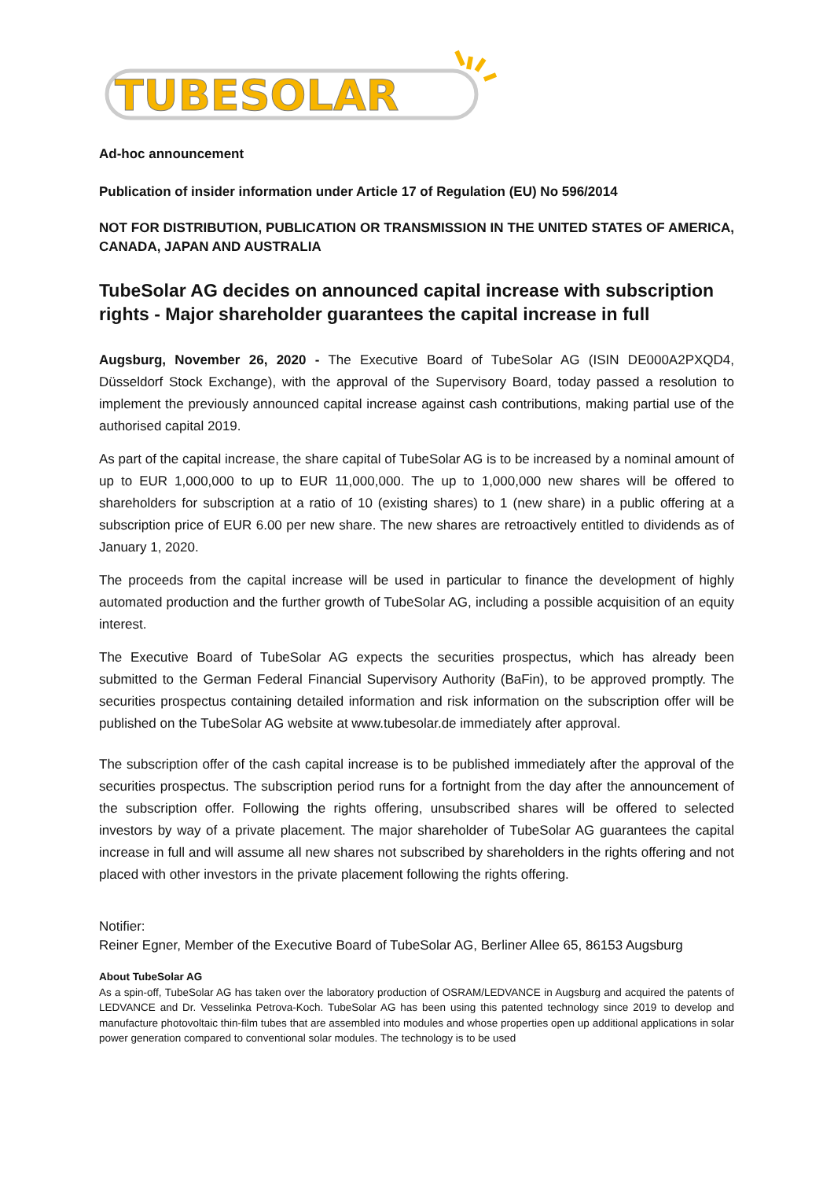TUBESOLAR
Ad-hoc announcement
Publication of insider information under Article 17 of Regulation (EU) No 596/2014
NOT FOR DISTRIBUTION, PUBLICATION OR TRANSMISSION IN THE UNITED STATES OF AMERICA, CANADA, JAPAN AND AUSTRALIA
TubeSolar AG decides on announced capital increase with subscription rights - Major shareholder guarantees the capital increase in full
Augsburg, November 26, 2020 - The Executive Board of TubeSolar AG (ISIN DE000A2PXQD4, Düsseldorf Stock Exchange), with the approval of the Supervisory Board, today passed a resolution to implement the previously announced capital increase against cash contributions, making partial use of the authorised capital 2019.
As part of the capital increase, the share capital of TubeSolar AG is to be increased by a nominal amount of up to EUR 1,000,000 to up to EUR 11,000,000. The up to 1,000,000 new shares will be offered to shareholders for subscription at a ratio of 10 (existing shares) to 1 (new share) in a public offering at a subscription price of EUR 6.00 per new share. The new shares are retroactively entitled to dividends as of January 1, 2020.
The proceeds from the capital increase will be used in particular to finance the development of highly automated production and the further growth of TubeSolar AG, including a possible acquisition of an equity interest.
The Executive Board of TubeSolar AG expects the securities prospectus, which has already been submitted to the German Federal Financial Supervisory Authority (BaFin), to be approved promptly. The securities prospectus containing detailed information and risk information on the subscription offer will be published on the TubeSolar AG website at www.tubesolar.de immediately after approval.
The subscription offer of the cash capital increase is to be published immediately after the approval of the securities prospectus. The subscription period runs for a fortnight from the day after the announcement of the subscription offer. Following the rights offering, unsubscribed shares will be offered to selected investors by way of a private placement. The major shareholder of TubeSolar AG guarantees the capital increase in full and will assume all new shares not subscribed by shareholders in the rights offering and not placed with other investors in the private placement following the rights offering.
Notifier:
Reiner Egner, Member of the Executive Board of TubeSolar AG, Berliner Allee 65, 86153 Augsburg
About TubeSolar AG
As a spin-off, TubeSolar AG has taken over the laboratory production of OSRAM/LEDVANCE in Augsburg and acquired the patents of LEDVANCE and Dr. Vesselinka Petrova-Koch. TubeSolar AG has been using this patented technology since 2019 to develop and manufacture photovoltaic thin-film tubes that are assembled into modules and whose properties open up additional applications in solar power generation compared to conventional solar modules. The technology is to be used